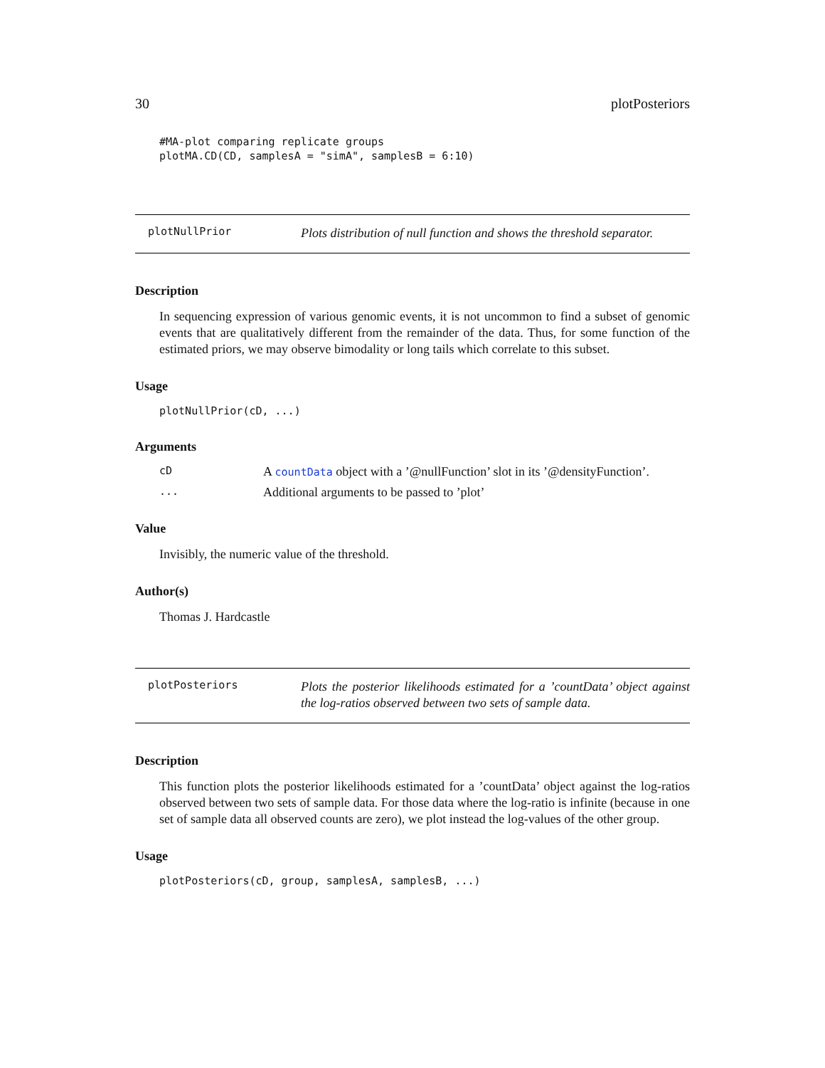30 plotPosteriors
#MA-plot comparing replicate groups
plotMA.CD(CD, samplesA = "simA", samplesB = 6:10)
plotNullPrior Plots distribution of null function and shows the threshold separator.
Description
In sequencing expression of various genomic events, it is not uncommon to find a subset of genomic events that are qualitatively different from the remainder of the data. Thus, for some function of the estimated priors, we may observe bimodality or long tails which correlate to this subset.
Usage
plotNullPrior(cD, ...)
Arguments
cD A countData object with a ’@nullFunction’ slot in its ’@densityFunction’.
... Additional arguments to be passed to ’plot’
Value
Invisibly, the numeric value of the threshold.
Author(s)
Thomas J. Hardcastle
plotPosteriors Plots the posterior likelihoods estimated for a ’countData’ object against the log-ratios observed between two sets of sample data.
Description
This function plots the posterior likelihoods estimated for a ’countData’ object against the log-ratios observed between two sets of sample data. For those data where the log-ratio is infinite (because in one set of sample data all observed counts are zero), we plot instead the log-values of the other group.
Usage
plotPosteriors(cD, group, samplesA, samplesB, ...)